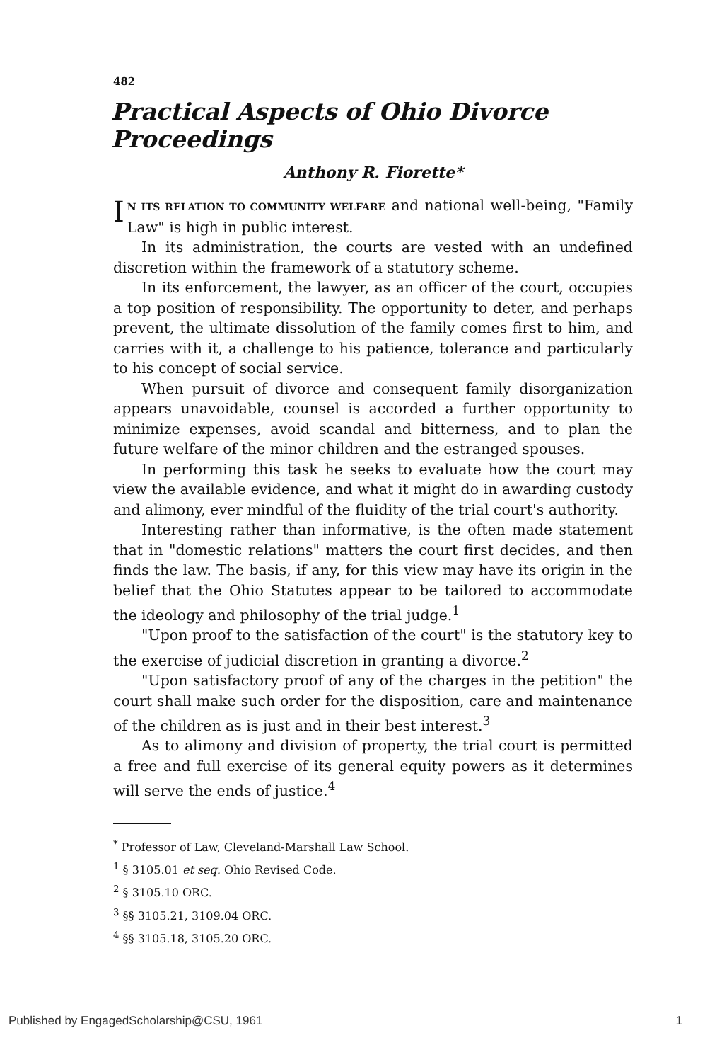482
Practical Aspects of Ohio Divorce Proceedings
Anthony R. Fiorette*
IN ITS RELATION TO COMMUNITY WELFARE and national well-being, "Family Law" is high in public interest.
In its administration, the courts are vested with an undefined discretion within the framework of a statutory scheme.
In its enforcement, the lawyer, as an officer of the court, occupies a top position of responsibility. The opportunity to deter, and perhaps prevent, the ultimate dissolution of the family comes first to him, and carries with it, a challenge to his patience, tolerance and particularly to his concept of social service.
When pursuit of divorce and consequent family disorganization appears unavoidable, counsel is accorded a further opportunity to minimize expenses, avoid scandal and bitterness, and to plan the future welfare of the minor children and the estranged spouses.
In performing this task he seeks to evaluate how the court may view the available evidence, and what it might do in awarding custody and alimony, ever mindful of the fluidity of the trial court's authority.
Interesting rather than informative, is the often made statement that in "domestic relations" matters the court first decides, and then finds the law. The basis, if any, for this view may have its origin in the belief that the Ohio Statutes appear to be tailored to accommodate the ideology and philosophy of the trial judge.<sup>1</sup>
"Upon proof to the satisfaction of the court" is the statutory key to the exercise of judicial discretion in granting a divorce.<sup>2</sup>
"Upon satisfactory proof of any of the charges in the petition" the court shall make such order for the disposition, care and maintenance of the children as is just and in their best interest.<sup>3</sup>
As to alimony and division of property, the trial court is permitted a free and full exercise of its general equity powers as it determines will serve the ends of justice.<sup>4</sup>
<sup>*</sup> Professor of Law, Cleveland-Marshall Law School.
<sup>1</sup> § 3105.01 et seq. Ohio Revised Code.
<sup>2</sup> § 3105.10 ORC.
<sup>3</sup> §§ 3105.21, 3109.04 ORC.
<sup>4</sup> §§ 3105.18, 3105.20 ORC.
Published by EngagedScholarship@CSU, 1961 1